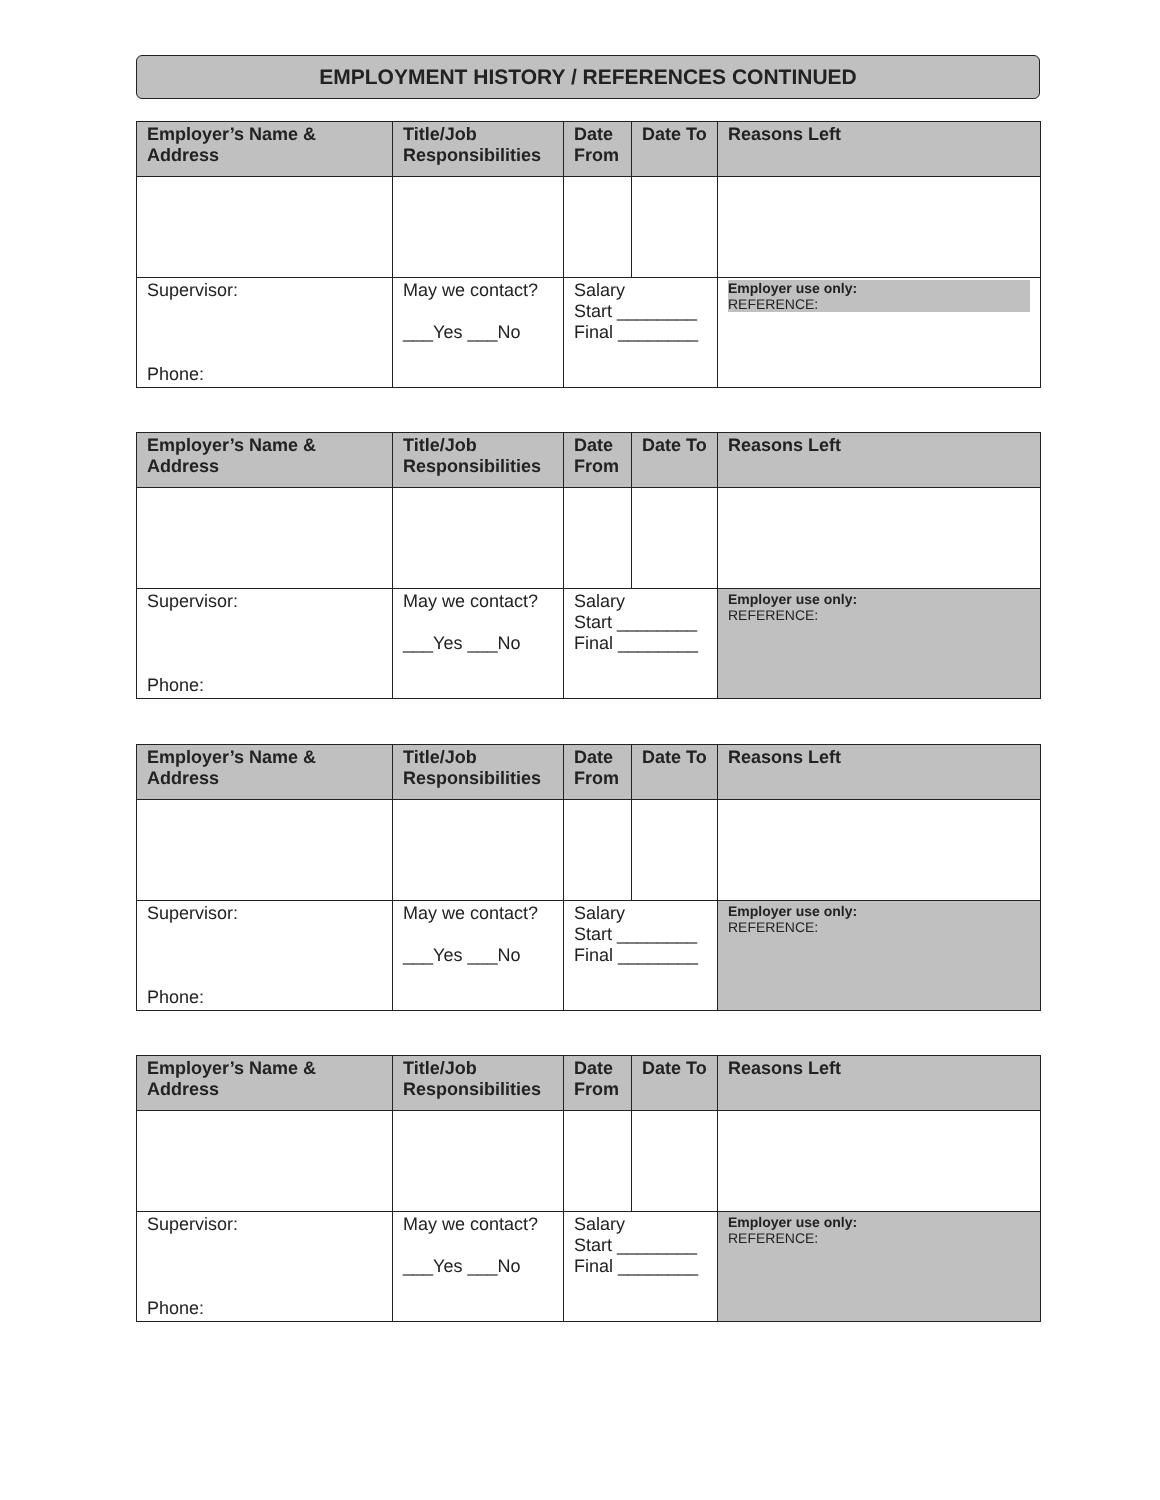EMPLOYMENT HISTORY / REFERENCES CONTINUED
| Employer’s Name & Address | Title/Job Responsibilities | Date From | Date To | Reasons Left |
| --- | --- | --- | --- | --- |
| Supervisor: Phone: | May we contact? ___Yes ___No | Salary Start ________ Final ________ | | Employer use only: REFERENCE: |
| Employer’s Name & Address | Title/Job Responsibilities | Date From | Date To | Reasons Left |
| --- | --- | --- | --- | --- |
| Supervisor: Phone: | May we contact? ___Yes ___No | Salary Start ________ Final ________ | | Employer use only: REFERENCE: |
| Employer’s Name & Address | Title/Job Responsibilities | Date From | Date To | Reasons Left |
| --- | --- | --- | --- | --- |
| Supervisor: Phone: | May we contact? ___Yes ___No | Salary Start ________ Final ________ | | Employer use only: REFERENCE: |
| Employer’s Name & Address | Title/Job Responsibilities | Date From | Date To | Reasons Left |
| --- | --- | --- | --- | --- |
| Supervisor: Phone: | May we contact? ___Yes ___No | Salary Start ________ Final ________ | | Employer use only: REFERENCE: |